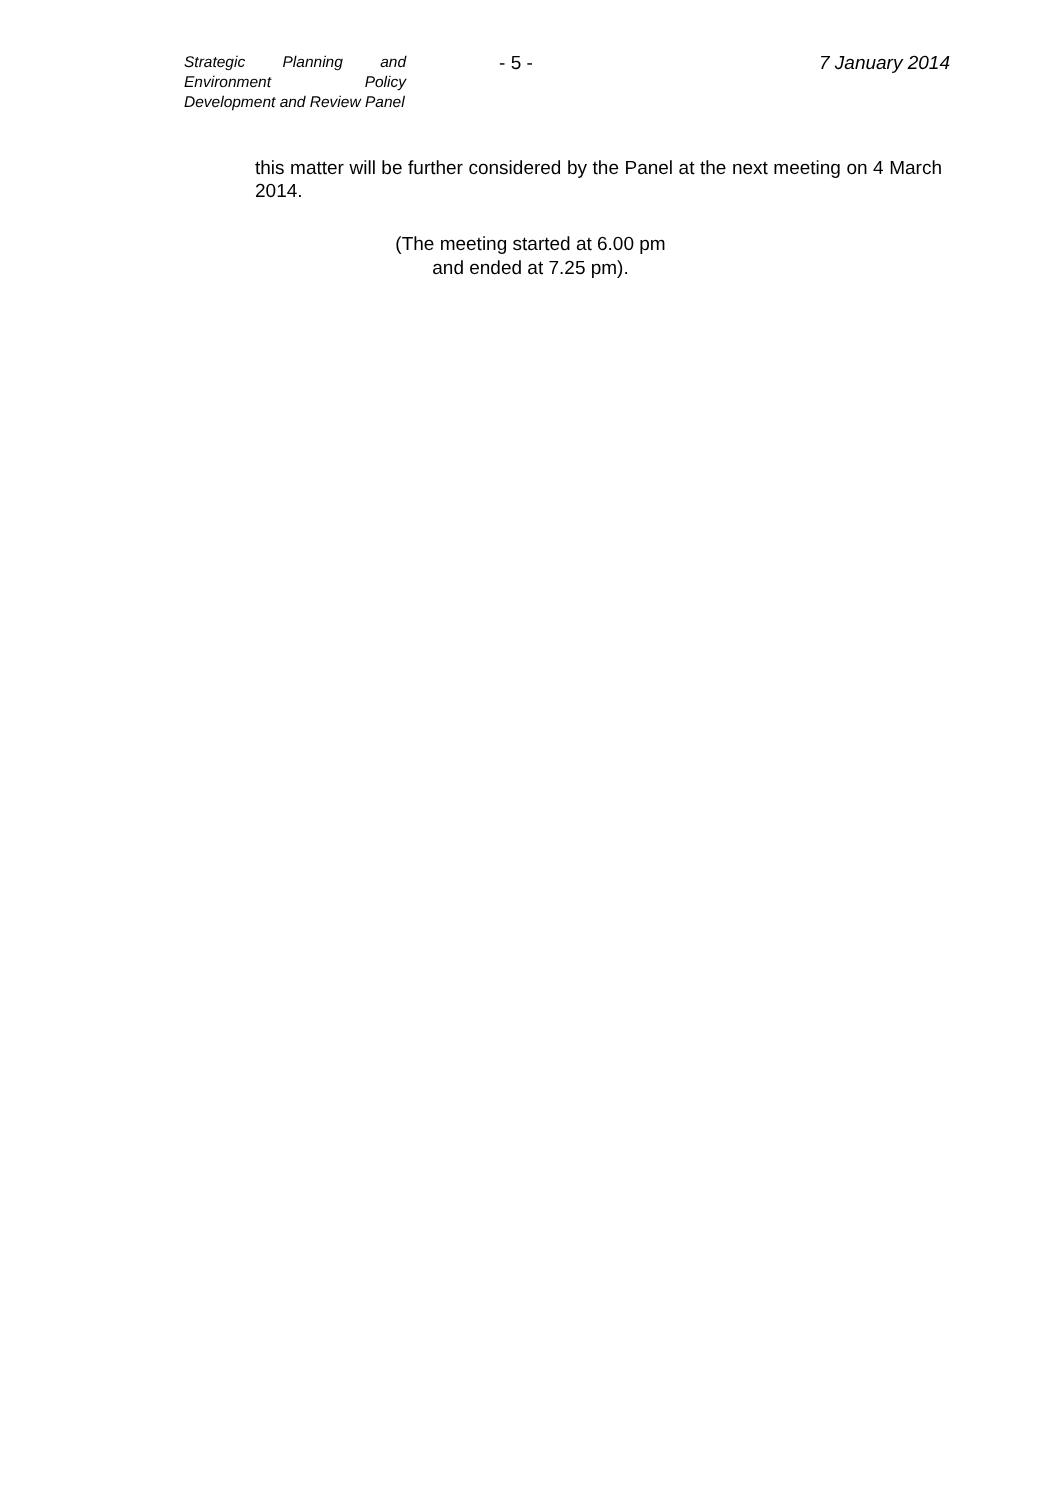Strategic Planning and Environment Policy Development and Review Panel
- 5 - 7 January 2014
this matter will be further considered by the Panel at the next meeting on 4 March 2014.
(The meeting started at 6.00 pm
and ended at 7.25 pm).